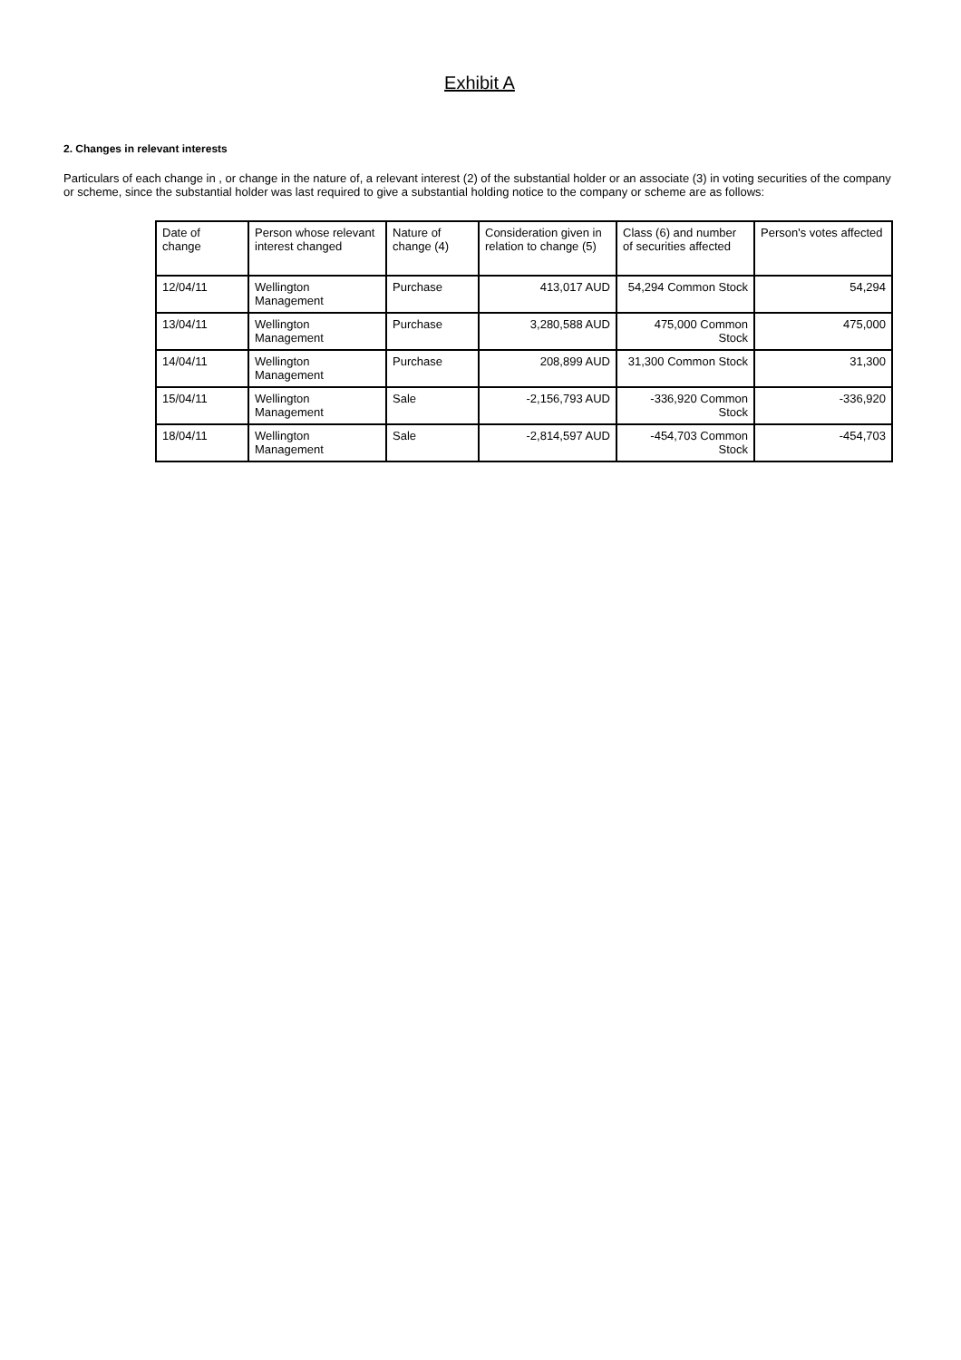Exhibit A
2. Changes in relevant interests
Particulars of each change in , or change in the nature of, a relevant interest (2) of the substantial holder or an associate (3) in voting securities of the company or scheme, since the substantial holder was last required to give a substantial holding notice to the company or scheme are as follows:
| Date of change | Person whose relevant interest changed | Nature of change (4) | Consideration given in relation to change (5) | Class (6) and number of securities affected | Person's votes affected |
| --- | --- | --- | --- | --- | --- |
| 12/04/11 | Wellington Management | Purchase | 413,017 AUD | 54,294 Common Stock | 54,294 |
| 13/04/11 | Wellington Management | Purchase | 3,280,588 AUD | 475,000 Common Stock | 475,000 |
| 14/04/11 | Wellington Management | Purchase | 208,899 AUD | 31,300 Common Stock | 31,300 |
| 15/04/11 | Wellington Management | Sale | -2,156,793 AUD | -336,920 Common Stock | -336,920 |
| 18/04/11 | Wellington Management | Sale | -2,814,597 AUD | -454,703 Common Stock | -454,703 |